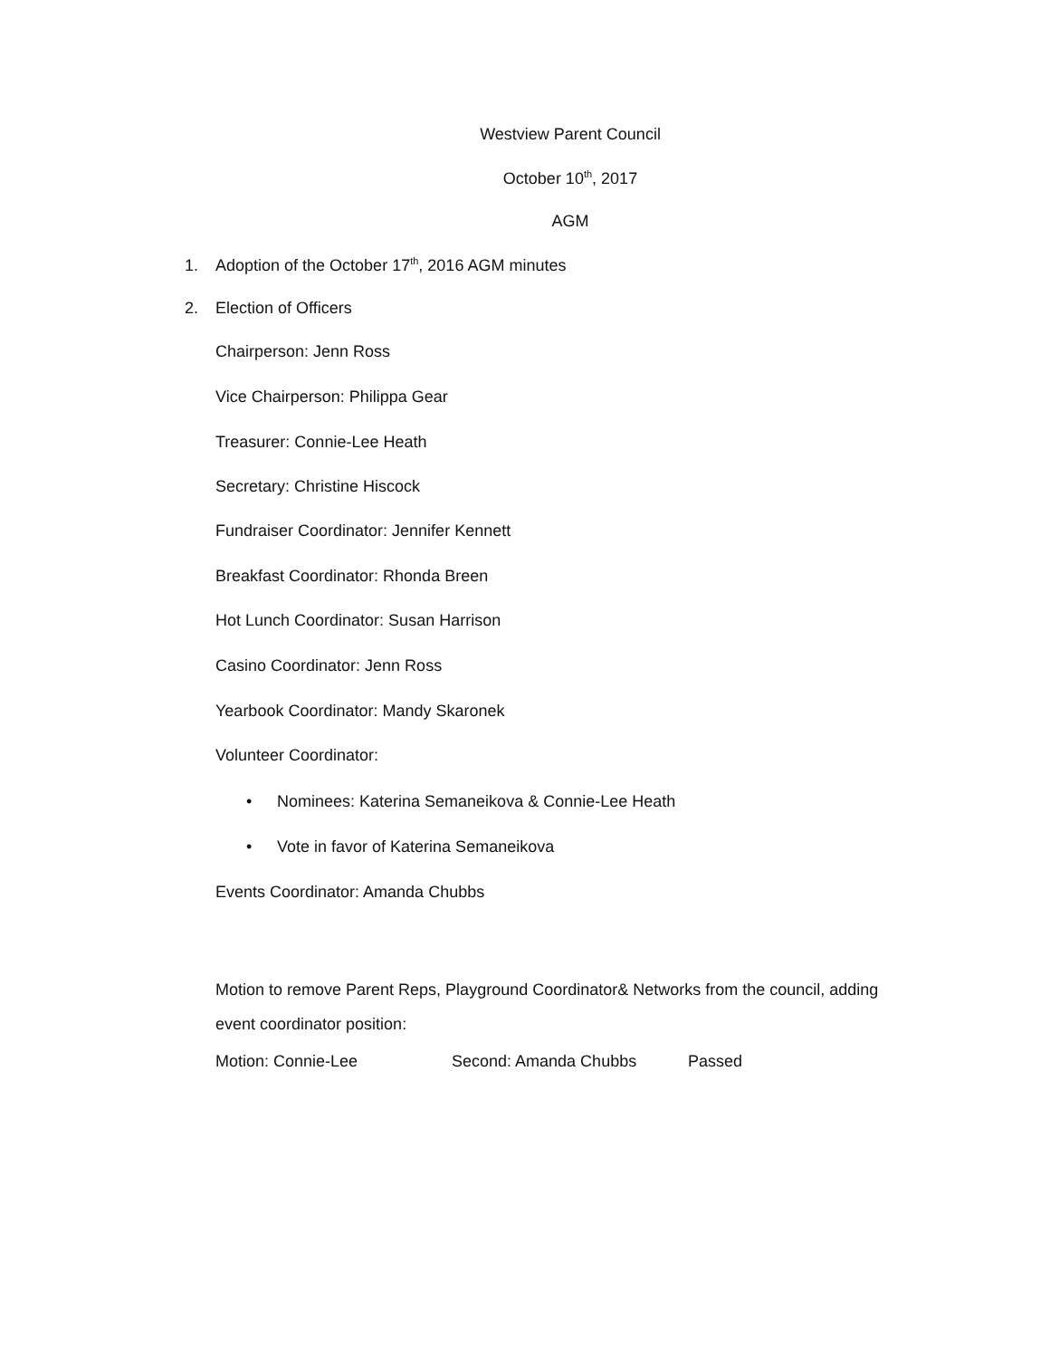Westview Parent Council
October 10<sup>th</sup>, 2017
AGM
1. Adoption of the October 17<sup>th</sup>, 2016 AGM minutes
2. Election of Officers
Chairperson: Jenn Ross
Vice Chairperson: Philippa Gear
Treasurer: Connie-Lee Heath
Secretary: Christine Hiscock
Fundraiser Coordinator: Jennifer Kennett
Breakfast Coordinator: Rhonda Breen
Hot Lunch Coordinator: Susan Harrison
Casino Coordinator: Jenn Ross
Yearbook Coordinator: Mandy Skaronek
Volunteer Coordinator:
• Nominees: Katerina Semaneikova & Connie-Lee Heath
• Vote in favor of Katerina Semaneikova
Events Coordinator: Amanda Chubbs
Motion to remove Parent Reps, Playground Coordinator& Networks from the council, adding event coordinator position:
Motion: Connie-Lee Second: Amanda Chubbs Passed